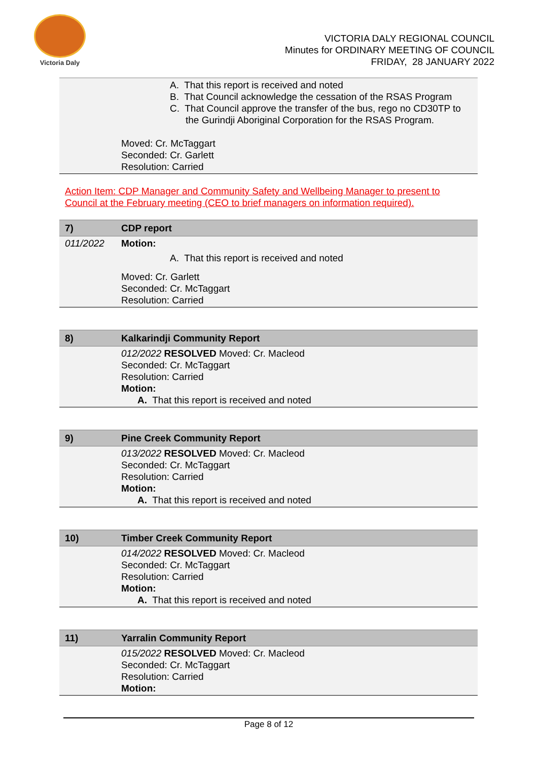Victoria Daly
VICTORIA DALY REGIONAL COUNCIL
Minutes for ORDINARY MEETING OF COUNCIL
FRIDAY, 28 JANUARY 2022
| | A. That this report is received and noted B. That Council acknowledge the cessation of the RSAS Program C. That Council approve the transfer of the bus, rego no CD30TP to the Gurindji Aboriginal Corporation for the RSAS Program. Moved: Cr. McTaggart Seconded: Cr. Garlett Resolution: Carried |
Action Item: CDP Manager and Community Safety and Wellbeing Manager to present to Council at the February meeting (CEO to brief managers on information required).
| 7) | CDP report |
| 011/2022 | Motion: A. That this report is received and noted Moved: Cr. Garlett Seconded: Cr. McTaggart Resolution: Carried |
| 8) | Kalkarindji Community Report |
| | 012/2022 RESOLVED Moved: Cr. Macleod Seconded: Cr. McTaggart Resolution: Carried Motion: A. That this report is received and noted |
| 9) | Pine Creek Community Report |
| | 013/2022 RESOLVED Moved: Cr. Macleod Seconded: Cr. McTaggart Resolution: Carried Motion: A. That this report is received and noted |
| 10) | Timber Creek Community Report |
| | 014/2022 RESOLVED Moved: Cr. Macleod Seconded: Cr. McTaggart Resolution: Carried Motion: A. That this report is received and noted |
| 11) | Yarralin Community Report |
| | 015/2022 RESOLVED Moved: Cr. Macleod Seconded: Cr. McTaggart Resolution: Carried Motion: |
Page 8 of 12